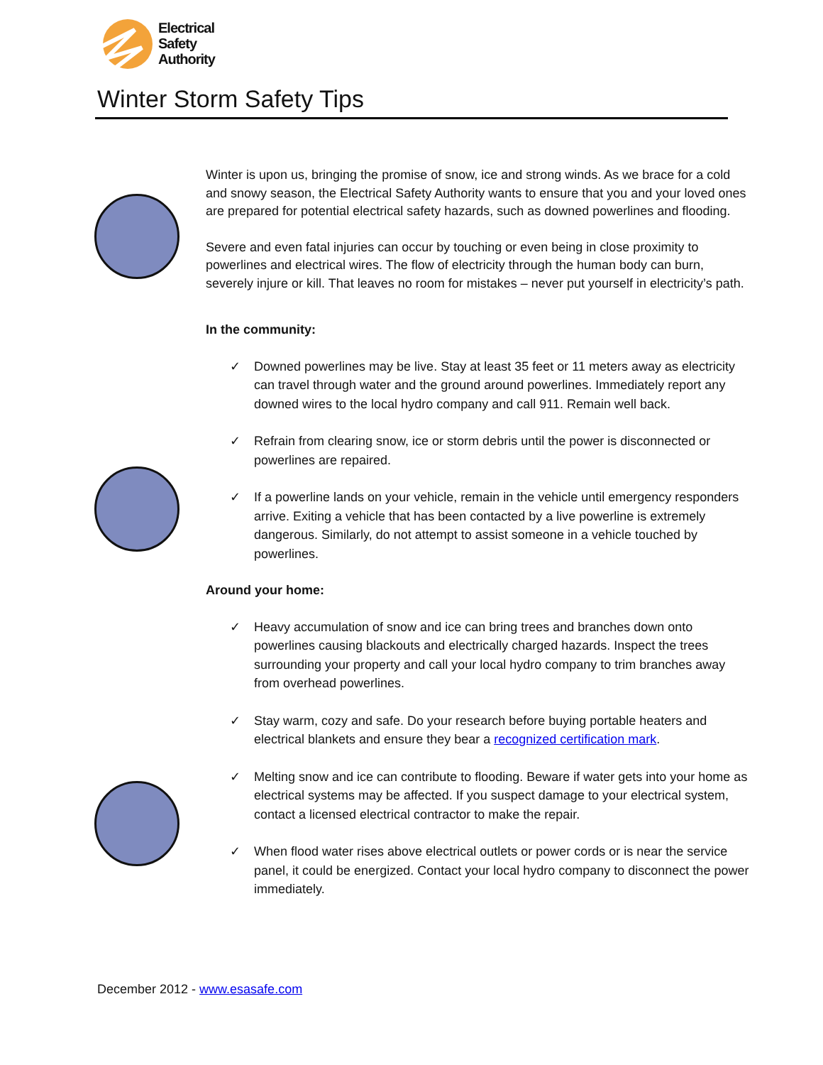Electrical
Safety
Authority
Winter Storm Safety Tips
Winter is upon us, bringing the promise of snow, ice and strong winds. As we brace for a cold and snowy season, the Electrical Safety Authority wants to ensure that you and your loved ones are prepared for potential electrical safety hazards, such as downed powerlines and flooding.
Severe and even fatal injuries can occur by touching or even being in close proximity to powerlines and electrical wires. The flow of electricity through the human body can burn, severely injure or kill. That leaves no room for mistakes – never put yourself in electricity’s path.
In the community:
✓ Downed powerlines may be live. Stay at least 35 feet or 11 meters away as electricity can travel through water and the ground around powerlines. Immediately report any downed wires to the local hydro company and call 911. Remain well back.
✓ Refrain from clearing snow, ice or storm debris until the power is disconnected or powerlines are repaired.
✓ If a powerline lands on your vehicle, remain in the vehicle until emergency responders arrive. Exiting a vehicle that has been contacted by a live powerline is extremely dangerous. Similarly, do not attempt to assist someone in a vehicle touched by powerlines.
Around your home:
✓ Heavy accumulation of snow and ice can bring trees and branches down onto powerlines causing blackouts and electrically charged hazards. Inspect the trees surrounding your property and call your local hydro company to trim branches away from overhead powerlines.
✓ Stay warm, cozy and safe. Do your research before buying portable heaters and electrical blankets and ensure they bear a recognized certification mark.
✓ Melting snow and ice can contribute to flooding. Beware if water gets into your home as electrical systems may be affected. If you suspect damage to your electrical system, contact a licensed electrical contractor to make the repair.
✓ When flood water rises above electrical outlets or power cords or is near the service panel, it could be energized. Contact your local hydro company to disconnect the power immediately.
December 2012 - www.esasafe.com